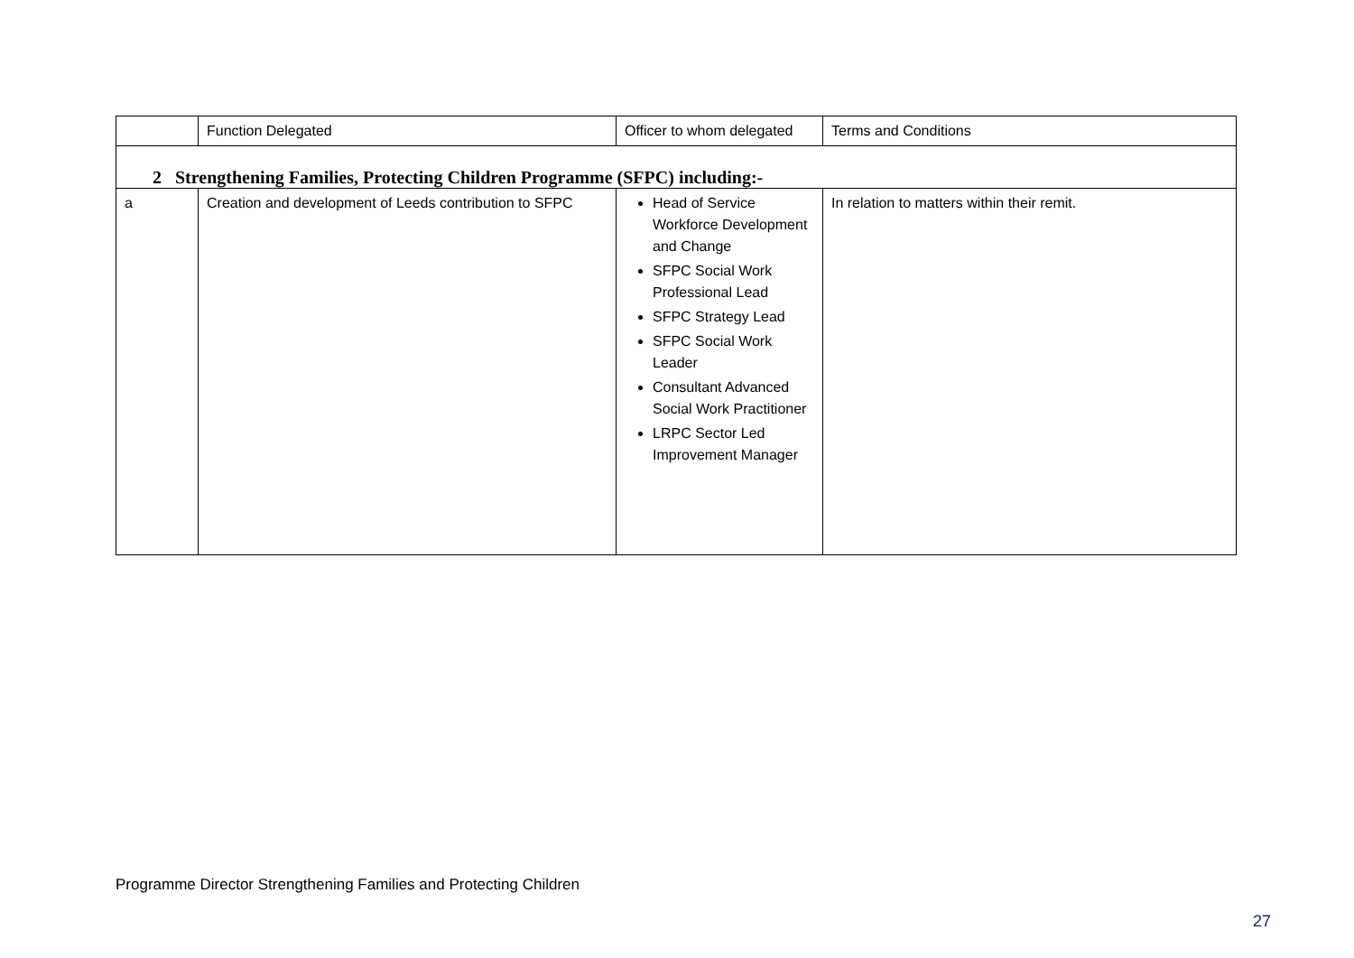| | Function Delegated | Officer to whom delegated | Terms and Conditions |
| --- | --- | --- | --- |
| 2 Strengthening Families, Protecting Children Programme (SFPC) including:- | | | |
| a | Creation and development of Leeds contribution to SFPC | Head of Service Workforce Development and Change SFPC Social Work Professional Lead SFPC Strategy Lead SFPC Social Work Leader Consultant Advanced Social Work Practitioner LRPC Sector Led Improvement Manager | In relation to matters within their remit. |
Programme Director Strengthening Families and Protecting Children
27